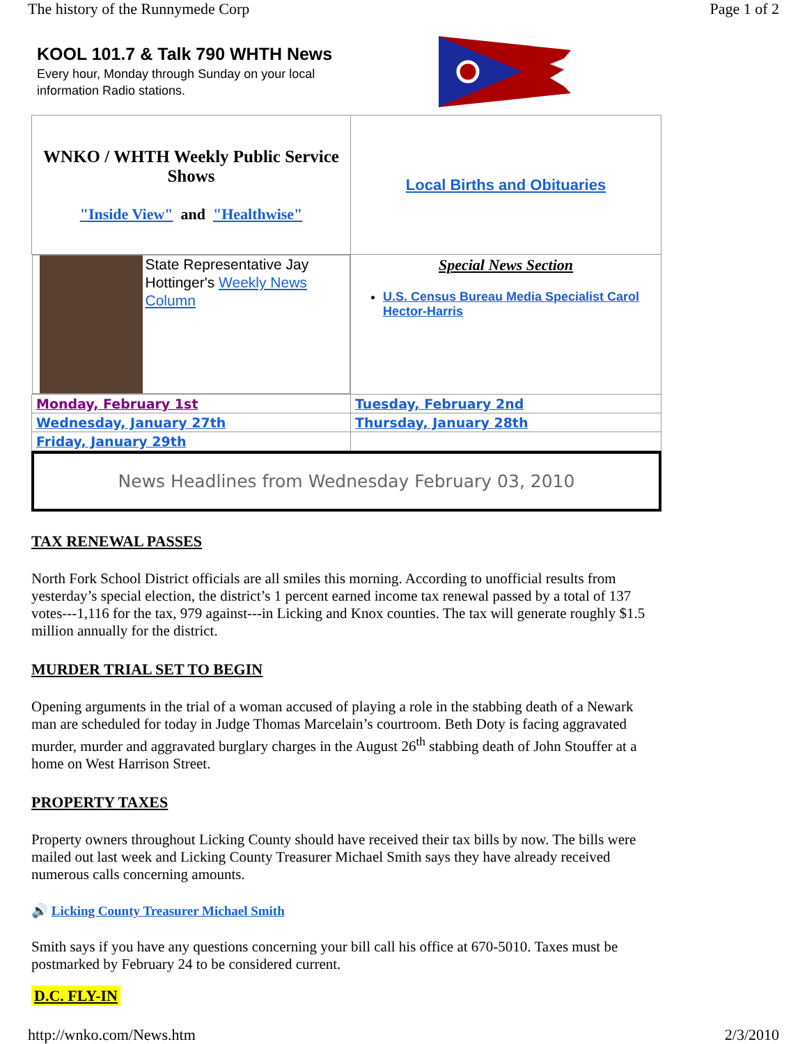The history of the Runnymede Corp Page 1 of 2
KOOL 101.7 & Talk 790 WHTH News
Every hour, Monday through Sunday on your local
information Radio stations.
| WNKO / WHTH Weekly Public Service Shows "Inside View" and "Healthwise" | Local Births and Obituaries |
| State Representative Jay Hottinger's Weekly News Column | Special News Section U.S. Census Bureau Media Specialist Carol Hector-Harris |
| Monday, February 1st | Tuesday, February 2nd |
| Wednesday, January 27th | Thursday, January 28th |
| Friday, January 29th | |
News Headlines from Wednesday February 03, 2010
TAX RENEWAL PASSES
North Fork School District officials are all smiles this morning. According to unofficial results from yesterday’s special election, the district’s 1 percent earned income tax renewal passed by a total of 137 votes---1,116 for the tax, 979 against---in Licking and Knox counties. The tax will generate roughly $1.5 million annually for the district.
MURDER TRIAL SET TO BEGIN
Opening arguments in the trial of a woman accused of playing a role in the stabbing death of a Newark man are scheduled for today in Judge Thomas Marcelain’s courtroom. Beth Doty is facing aggravated murder, murder and aggravated burglary charges in the August 26<sup>th</sup> stabbing death of John Stouffer at a home on West Harrison Street.
PROPERTY TAXES
Property owners throughout Licking County should have received their tax bills by now. The bills were mailed out last week and Licking County Treasurer Michael Smith says they have already received numerous calls concerning amounts.
🔊 Licking County Treasurer Michael Smith
Smith says if you have any questions concerning your bill call his office at 670-5010. Taxes must be postmarked by February 24 to be considered current.
D.C. FLY-IN
http://wnko.com/News.htm 2/3/2010